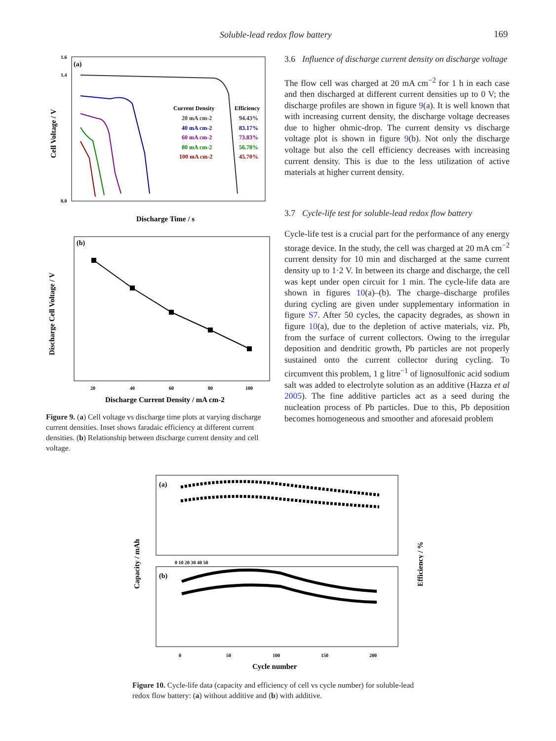Soluble-lead redox flow battery 169
(a)
0.0
1.4
1.6
Cell Voltage / V
Discharge Time / s
Current Density
Efficiency
20 mA cm-2
94.43%
40 mA cm-2
83.17%
60 mA cm-2
73.83%
80 mA cm-2
56.78%
100 mA cm-2
45.70%
(b)
Discharge Cell Voltage / V
20
40
60
80
100
Discharge Current Density / mA cm-2
Figure 9. (a) Cell voltage vs discharge time plots at varying discharge current densities. Inset shows faradaic efficiency at different current densities. (b) Relationship between discharge current density and cell voltage.
3.6 Influence of discharge current density on discharge voltage
The flow cell was charged at 20 mA cm<sup>−2</sup> for 1 h in each case and then discharged at different current densities up to 0 V; the discharge profiles are shown in figure 9(a). It is well known that with increasing current density, the discharge voltage decreases due to higher ohmic-drop. The current density vs discharge voltage plot is shown in figure 9(b). Not only the discharge voltage but also the cell efficiency decreases with increasing current density. This is due to the less utilization of active materials at higher current density.
3.7 Cycle-life test for soluble-lead redox flow battery
Cycle-life test is a crucial part for the performance of any energy storage device. In the study, the cell was charged at 20 mA cm<sup>−2</sup> current density for 10 min and discharged at the same current density up to 1·2 V. In between its charge and discharge, the cell was kept under open circuit for 1 min. The cycle-life data are shown in figures 10(a)–(b). The charge–discharge profiles during cycling are given under supplementary information in figure S7. After 50 cycles, the capacity degrades, as shown in figure 10(a), due to the depletion of active materials, viz. Pb, from the surface of current collectors. Owing to the irregular deposition and dendritic growth, Pb particles are not properly sustained onto the current collector during cycling. To circumvent this problem, 1 g litre<sup>−1</sup> of lignosulfonic acid sodium salt was added to electrolyte solution as an additive (Hazza et al 2005). The fine additive particles act as a seed during the nucleation process of Pb particles. Due to this, Pb deposition becomes homogeneous and smoother and aforesaid problem
(a)
(b)
Capacity / mAh
Efficiency / %
0 10 20 30 40 50
0
50
100
150
200
Cycle number
Figure 10. Cycle-life data (capacity and efficiency of cell vs cycle number) for soluble-lead redox flow battery: (a) without additive and (b) with additive.